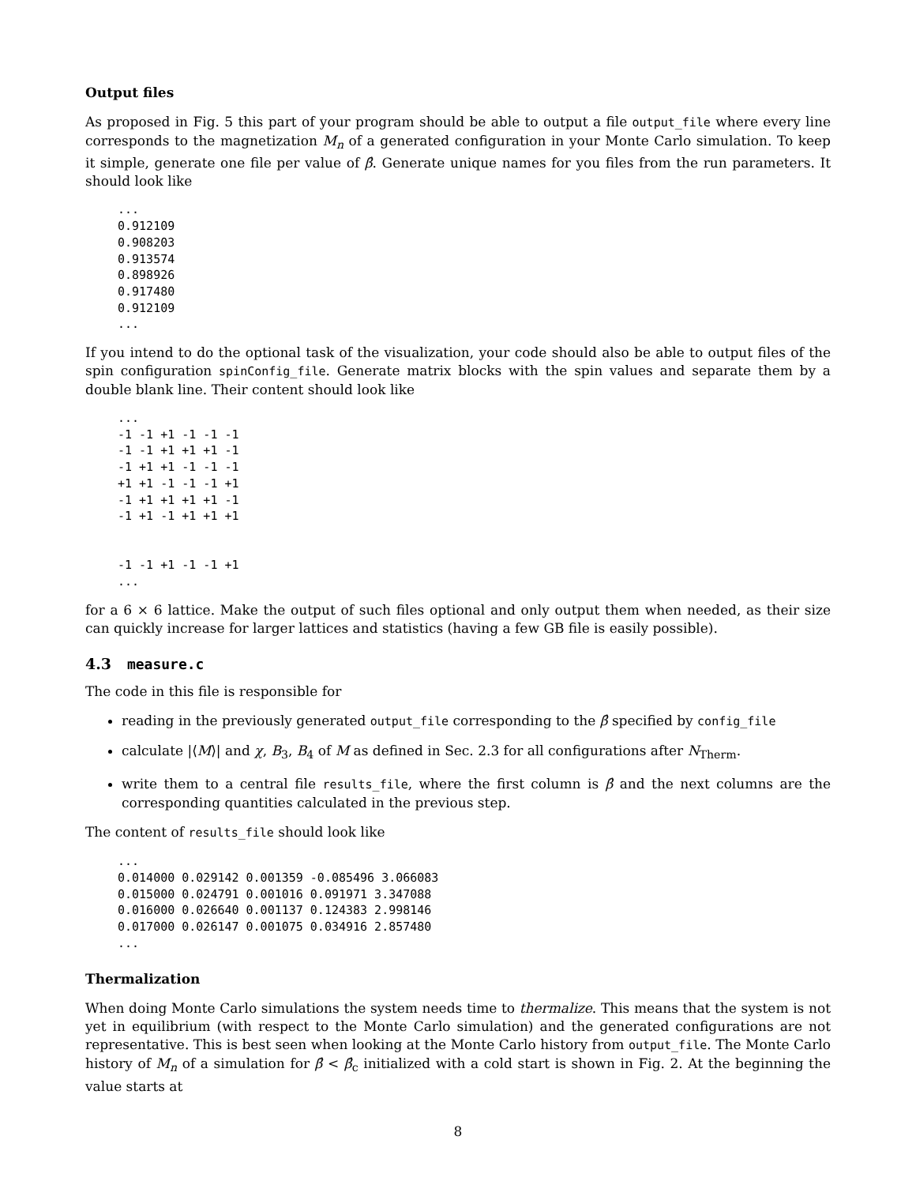Output files
As proposed in Fig. 5 this part of your program should be able to output a file output_file where every line corresponds to the magnetization M<sub>n</sub> of a generated configuration in your Monte Carlo simulation. To keep it simple, generate one file per value of β̂. Generate unique names for you files from the run parameters. It should look like
...
0.912109
0.908203
0.913574
0.898926
0.917480
0.912109
...
If you intend to do the optional task of the visualization, your code should also be able to output files of the spin configuration spinConfig_file. Generate matrix blocks with the spin values and separate them by a double blank line. Their content should look like
...
-1 -1 +1 -1 -1 -1
-1 -1 +1 +1 +1 -1
-1 +1 +1 -1 -1 -1
+1 +1 -1 -1 -1 +1
-1 +1 +1 +1 +1 -1
-1 +1 -1 +1 +1 +1


-1 -1 +1 -1 -1 +1
...
for a 6 × 6 lattice. Make the output of such files optional and only output them when needed, as their size can quickly increase for larger lattices and statistics (having a few GB file is easily possible).
4.3 measure.c
The code in this file is responsible for
reading in the previously generated output_file corresponding to the β̂ specified by config_file
calculate |⟨M⟩| and χ, B<sub>3</sub>, B<sub>4</sub> of M as defined in Sec. 2.3 for all configurations after N<sub>Therm</sub>.
write them to a central file results_file, where the first column is β̂ and the next columns are the corresponding quantities calculated in the previous step.
The content of results_file should look like
...
0.014000 0.029142 0.001359 -0.085496 3.066083
0.015000 0.024791 0.001016 0.091971 3.347088
0.016000 0.026640 0.001137 0.124383 2.998146
0.017000 0.026147 0.001075 0.034916 2.857480
...
Thermalization
When doing Monte Carlo simulations the system needs time to thermalize. This means that the system is not yet in equilibrium (with respect to the Monte Carlo simulation) and the generated configurations are not representative. This is best seen when looking at the Monte Carlo history from output_file. The Monte Carlo history of M<sub>n</sub> of a simulation for β̂ < β̂<sub>c</sub> initialized with a cold start is shown in Fig. 2. At the beginning the value starts at
8